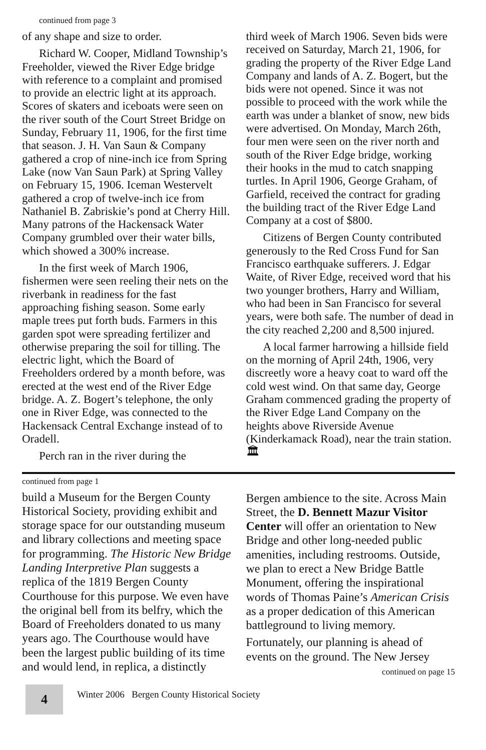continued from page 3
of any shape and size to order.
Richard W. Cooper, Midland Township’s Freeholder, viewed the River Edge bridge with reference to a complaint and promised to provide an electric light at its approach. Scores of skaters and iceboats were seen on the river south of the Court Street Bridge on Sunday, February 11, 1906, for the first time that season. J. H. Van Saun & Company gathered a crop of nine-inch ice from Spring Lake (now Van Saun Park) at Spring Valley on February 15, 1906. Iceman Westervelt gathered a crop of twelve-inch ice from Nathaniel B. Zabriskie’s pond at Cherry Hill. Many patrons of the Hackensack Water Company grumbled over their water bills, which showed a 300% increase.
In the first week of March 1906, fishermen were seen reeling their nets on the riverbank in readiness for the fast approaching fishing season. Some early maple trees put forth buds. Farmers in this garden spot were spreading fertilizer and otherwise preparing the soil for tilling. The electric light, which the Board of Freeholders ordered by a month before, was erected at the west end of the River Edge bridge. A. Z. Bogert’s telephone, the only one in River Edge, was connected to the Hackensack Central Exchange instead of to Oradell.
Perch ran in the river during the
third week of March 1906. Seven bids were received on Saturday, March 21, 1906, for grading the property of the River Edge Land Company and lands of A. Z. Bogert, but the bids were not opened. Since it was not possible to proceed with the work while the earth was under a blanket of snow, new bids were advertised. On Monday, March 26th, four men were seen on the river north and south of the River Edge bridge, working their hooks in the mud to catch snapping turtles. In April 1906, George Graham, of Garfield, received the contract for grading the building tract of the River Edge Land Company at a cost of $800.
Citizens of Bergen County contributed generously to the Red Cross Fund for San Francisco earthquake sufferers. J. Edgar Waite, of River Edge, received word that his two younger brothers, Harry and William, who had been in San Francisco for several years, were both safe. The number of dead in the city reached 2,200 and 8,500 injured.
A local farmer harrowing a hillside field on the morning of April 24th, 1906, very discreetly wore a heavy coat to ward off the cold west wind. On that same day, George Graham commenced grading the property of the River Edge Land Company on the heights above Riverside Avenue (Kinderkamack Road), near the train station. 🏛
continued from page 1
build a Museum for the Bergen County Historical Society, providing exhibit and storage space for our outstanding museum and library collections and meeting space for programming. The Historic New Bridge Landing Interpretive Plan suggests a replica of the 1819 Bergen County Courthouse for this purpose. We even have the original bell from its belfry, which the Board of Freeholders donated to us many years ago. The Courthouse would have been the largest public building of its time and would lend, in replica, a distinctly
Bergen ambience to the site. Across Main Street, the D. Bennett Mazur Visitor Center will offer an orientation to New Bridge and other long-needed public amenities, including restrooms. Outside, we plan to erect a New Bridge Battle Monument, offering the inspirational words of Thomas Paine’s American Crisis as a proper dedication of this American battleground to living memory.
Fortunately, our planning is ahead of events on the ground. The New Jersey
continued on page 15
4
Winter 2006 Bergen County Historical Society